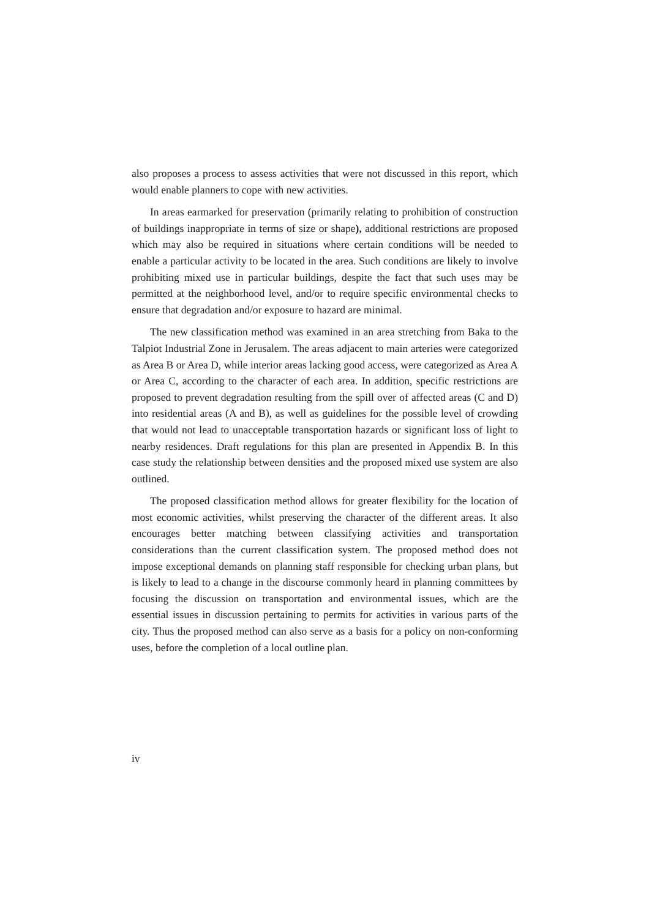also proposes a process to assess activities that were not discussed in this report, which would enable planners to cope with new activities.
In areas earmarked for preservation (primarily relating to prohibition of construction of buildings inappropriate in terms of size or shape), additional restrictions are proposed which may also be required in situations where certain conditions will be needed to enable a particular activity to be located in the area. Such conditions are likely to involve prohibiting mixed use in particular buildings, despite the fact that such uses may be permitted at the neighborhood level, and/or to require specific environmental checks to ensure that degradation and/or exposure to hazard are minimal.
The new classification method was examined in an area stretching from Baka to the Talpiot Industrial Zone in Jerusalem. The areas adjacent to main arteries were categorized as Area B or Area D, while interior areas lacking good access, were categorized as Area A or Area C, according to the character of each area. In addition, specific restrictions are proposed to prevent degradation resulting from the spill over of affected areas (C and D) into residential areas (A and B), as well as guidelines for the possible level of crowding that would not lead to unacceptable transportation hazards or significant loss of light to nearby residences. Draft regulations for this plan are presented in Appendix B. In this case study the relationship between densities and the proposed mixed use system are also outlined.
The proposed classification method allows for greater flexibility for the location of most economic activities, whilst preserving the character of the different areas. It also encourages better matching between classifying activities and transportation considerations than the current classification system. The proposed method does not impose exceptional demands on planning staff responsible for checking urban plans, but is likely to lead to a change in the discourse commonly heard in planning committees by focusing the discussion on transportation and environmental issues, which are the essential issues in discussion pertaining to permits for activities in various parts of the city. Thus the proposed method can also serve as a basis for a policy on non-conforming uses, before the completion of a local outline plan.
iv